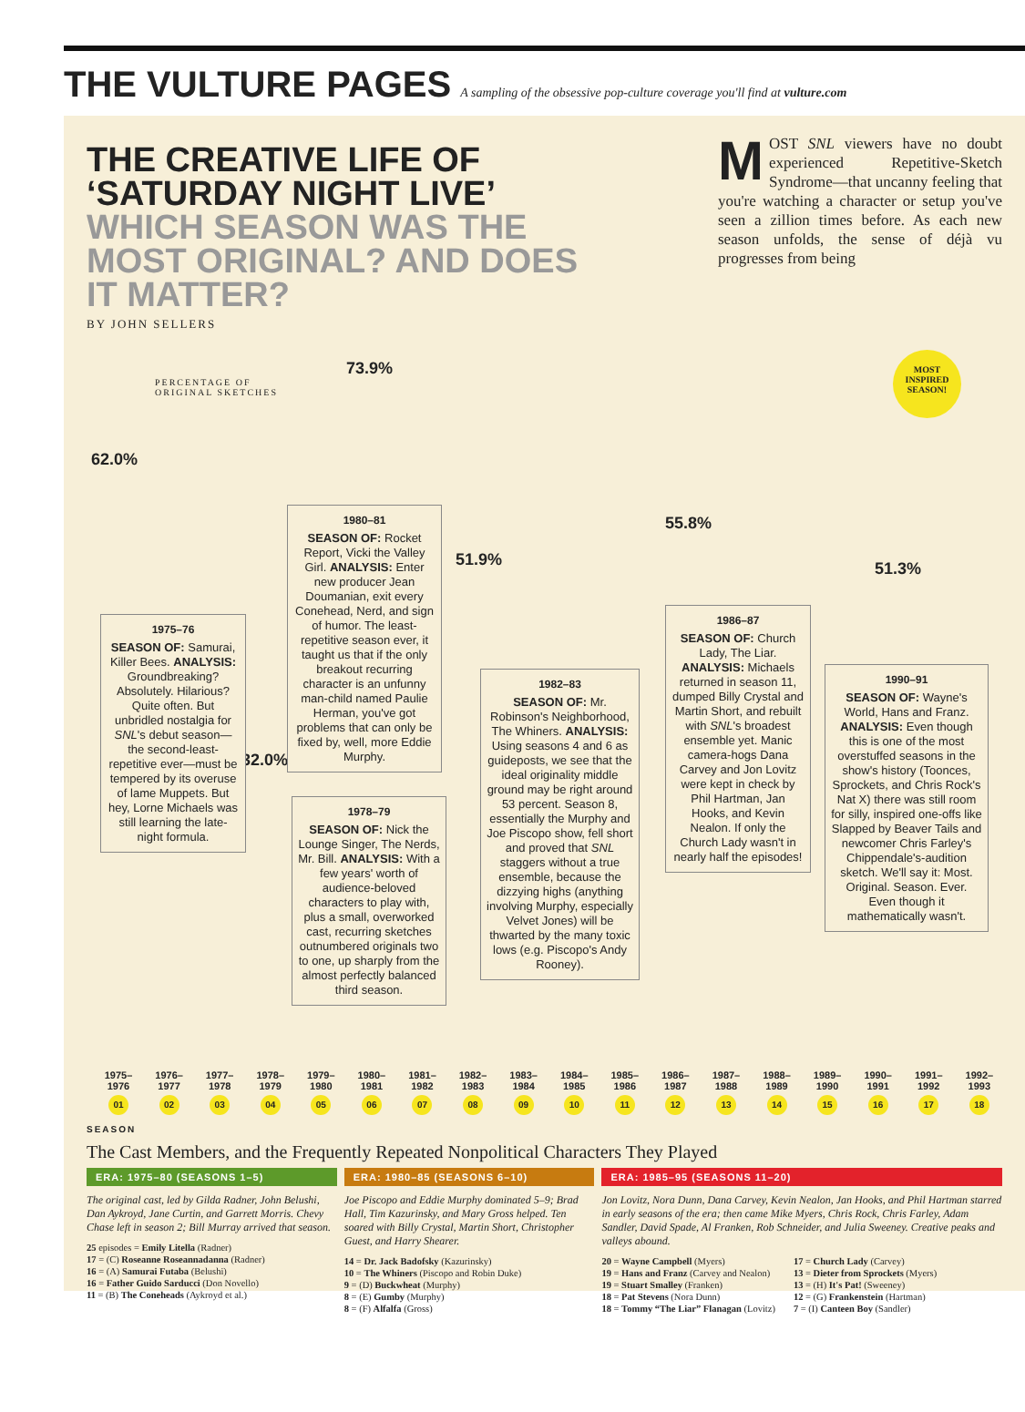THE VULTURE PAGES
A sampling of the obsessive pop-culture coverage you'll find at vulture.com
THE CREATIVE LIFE OF ‘SATURDAY NIGHT LIVE’ WHICH SEASON WAS THE MOST ORIGINAL? AND DOES IT MATTER?
BY JOHN SELLERS
MOST SNL viewers have no doubt experienced Repetitive-Sketch Syndrome—that uncanny feeling that you're watching a character or setup you've seen a zillion times before. As each new season unfolds, the sense of déjà vu progresses from being
PERCENTAGE OF
ORIGINAL SKETCHES
MOST INSPIRED SEASON!
62.0%
73.9%
51.9%
55.8%
51.3%
32.0%
1975–76
SEASON OF: Samurai, Killer Bees. ANALYSIS: Groundbreaking? Absolutely. Hilarious? Quite often. But unbridled nostalgia for SNL's debut season—the second-least-repetitive ever—must be tempered by its overuse of lame Muppets. But hey, Lorne Michaels was still learning the late-night formula.
1980–81
SEASON OF: Rocket Report, Vicki the Valley Girl. ANALYSIS: Enter new producer Jean Doumanian, exit every Conehead, Nerd, and sign of humor. The least-repetitive season ever, it taught us that if the only breakout recurring character is an unfunny man-child named Paulie Herman, you've got problems that can only be fixed by, well, more Eddie Murphy.
1978–79
SEASON OF: Nick the Lounge Singer, The Nerds, Mr. Bill. ANALYSIS: With a few years' worth of audience-beloved characters to play with, plus a small, overworked cast, recurring sketches outnumbered originals two to one, up sharply from the almost perfectly balanced third season.
1982–83
SEASON OF: Mr. Robinson's Neighborhood, The Whiners. ANALYSIS: Using seasons 4 and 6 as guideposts, we see that the ideal originality middle ground may be right around 53 percent. Season 8, essentially the Murphy and Joe Piscopo show, fell short and proved that SNL staggers without a true ensemble, because the dizzying highs (anything involving Murphy, especially Velvet Jones) will be thwarted by the many toxic lows (e.g. Piscopo's Andy Rooney).
1986–87
SEASON OF: Church Lady, The Liar. ANALYSIS: Michaels returned in season 11, dumped Billy Crystal and Martin Short, and rebuilt with SNL's broadest ensemble yet. Manic camera-hogs Dana Carvey and Jon Lovitz were kept in check by Phil Hartman, Jan Hooks, and Kevin Nealon. If only the Church Lady wasn't in nearly half the episodes!
1990–91
SEASON OF: Wayne's World, Hans and Franz. ANALYSIS: Even though this is one of the most overstuffed seasons in the show's history (Toonces, Sprockets, and Chris Rock's Nat X) there was still room for silly, inspired one-offs like Slapped by Beaver Tails and newcomer Chris Farley's Chippendale's-audition sketch. We'll say it: Most. Original. Season. Ever. Even though it mathematically wasn't.
1975–1976
01
1976–1977
02
1977–1978
03
1978–1979
04
1979–1980
05
1980–1981
06
1981–1982
07
1982–1983
08
1983–1984
09
1984–1985
10
1985–1986
11
1986–1987
12
1987–1988
13
1988–1989
14
1989–1990
15
1990–1991
16
1991–1992
17
1992–1993
18
SEASON
The Cast Members, and the Frequently Repeated Nonpolitical Characters They Played
ERA: 1975–80 (SEASONS 1–5)
The original cast, led by Gilda Radner, John Belushi, Dan Aykroyd, Jane Curtin, and Garrett Morris. Chevy Chase left in season 2; Bill Murray arrived that season.
25 episodes = Emily Litella (Radner)
17 = (C) Roseanne Roseannadanna (Radner)
16 = (A) Samurai Futaba (Belushi)
16 = Father Guido Sarducci (Don Novello)
11 = (B) The Coneheads (Aykroyd et al.)
ERA: 1980–85 (SEASONS 6–10)
Joe Piscopo and Eddie Murphy dominated 5–9; Brad Hall, Tim Kazurinsky, and Mary Gross helped. Ten soared with Billy Crystal, Martin Short, Christopher Guest, and Harry Shearer.
14 = Dr. Jack Badofsky (Kazurinsky)
10 = The Whiners (Piscopo and Robin Duke)
9 = (D) Buckwheat (Murphy)
8 = (E) Gumby (Murphy)
8 = (F) Alfalfa (Gross)
ERA: 1985–95 (SEASONS 11–20)
Jon Lovitz, Nora Dunn, Dana Carvey, Kevin Nealon, Jan Hooks, and Phil Hartman starred in early seasons of the era; then came Mike Myers, Chris Rock, Chris Farley, Adam Sandler, David Spade, Al Franken, Rob Schneider, and Julia Sweeney. Creative peaks and valleys abound.
20 = Wayne Campbell (Myers)
19 = Hans and Franz (Carvey and Nealon)
19 = Stuart Smalley (Franken)
18 = Pat Stevens (Nora Dunn)
18 = Tommy “The Liar” Flanagan (Lovitz)
17 = Church Lady (Carvey)
13 = Dieter from Sprockets (Myers)
13 = (H) It's Pat! (Sweeney)
12 = (G) Frankenstein (Hartman)
7 = (I) Canteen Boy (Sandler)